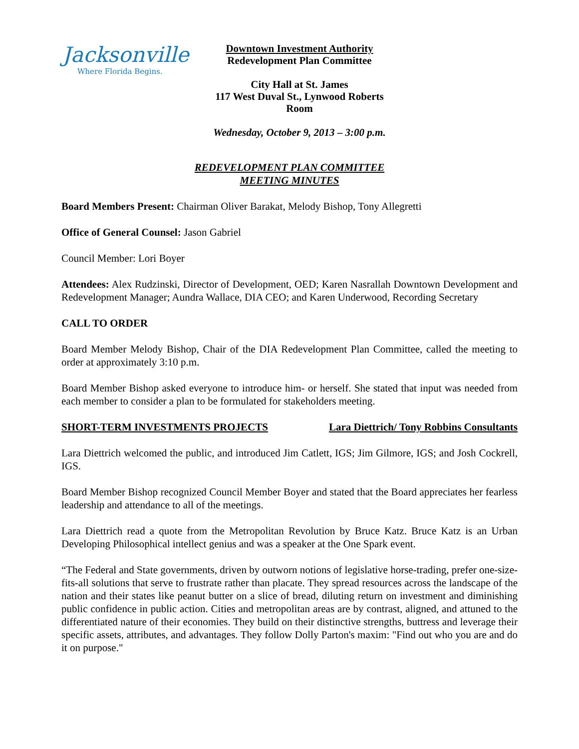Jacksonville
Where Florida Begins.
Downtown Investment Authority
Redevelopment Plan Committee
City Hall at St. James
117 West Duval St., Lynwood Roberts Room
Wednesday, October 9, 2013 – 3:00 p.m.
REDEVELOPMENT PLAN COMMITTEE
MEETING MINUTES
Board Members Present: Chairman Oliver Barakat, Melody Bishop, Tony Allegretti
Office of General Counsel: Jason Gabriel
Council Member: Lori Boyer
Attendees: Alex Rudzinski, Director of Development, OED; Karen Nasrallah Downtown Development and Redevelopment Manager; Aundra Wallace, DIA CEO; and Karen Underwood, Recording Secretary
CALL TO ORDER
Board Member Melody Bishop, Chair of the DIA Redevelopment Plan Committee, called the meeting to order at approximately 3:10 p.m.
Board Member Bishop asked everyone to introduce him- or herself. She stated that input was needed from each member to consider a plan to be formulated for stakeholders meeting.
SHORT-TERM INVESTMENTS PROJECTS Lara Diettrich/ Tony Robbins Consultants
Lara Diettrich welcomed the public, and introduced Jim Catlett, IGS; Jim Gilmore, IGS; and Josh Cockrell, IGS.
Board Member Bishop recognized Council Member Boyer and stated that the Board appreciates her fearless leadership and attendance to all of the meetings.
Lara Diettrich read a quote from the Metropolitan Revolution by Bruce Katz. Bruce Katz is an Urban Developing Philosophical intellect genius and was a speaker at the One Spark event.
“The Federal and State governments, driven by outworn notions of legislative horse-trading, prefer one-size-fits-all solutions that serve to frustrate rather than placate. They spread resources across the landscape of the nation and their states like peanut butter on a slice of bread, diluting return on investment and diminishing public confidence in public action. Cities and metropolitan areas are by contrast, aligned, and attuned to the differentiated nature of their economies. They build on their distinctive strengths, buttress and leverage their specific assets, attributes, and advantages. They follow Dolly Parton's maxim: "Find out who you are and do it on purpose."